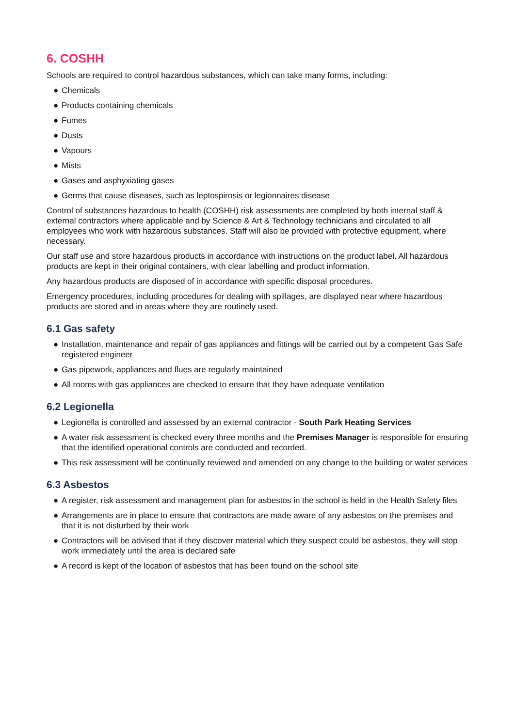6. COSHH
Schools are required to control hazardous substances, which can take many forms, including:
● Chemicals
● Products containing chemicals
● Fumes
● Dusts
● Vapours
● Mists
● Gases and asphyxiating gases
● Germs that cause diseases, such as leptospirosis or legionnaires disease
Control of substances hazardous to health (COSHH) risk assessments are completed by both internal staff & external contractors where applicable and by Science & Art & Technology technicians and circulated to all employees who work with hazardous substances. Staff will also be provided with protective equipment, where necessary.
Our staff use and store hazardous products in accordance with instructions on the product label. All hazardous products are kept in their original containers, with clear labelling and product information.
Any hazardous products are disposed of in accordance with specific disposal procedures.
Emergency procedures, including procedures for dealing with spillages, are displayed near where hazardous products are stored and in areas where they are routinely used.
6.1 Gas safety
● Installation, maintenance and repair of gas appliances and fittings will be carried out by a competent Gas Safe registered engineer
● Gas pipework, appliances and flues are regularly maintained
● All rooms with gas appliances are checked to ensure that they have adequate ventilation
6.2 Legionella
● Legionella is controlled and assessed by an external contractor - South Park Heating Services
● A water risk assessment is checked every three months and the Premises Manager is responsible for ensuring that the identified operational controls are conducted and recorded.
● This risk assessment will be continually reviewed and amended on any change to the building or water services
6.3 Asbestos
● A register, risk assessment and management plan for asbestos in the school is held in the Health Safety files
● Arrangements are in place to ensure that contractors are made aware of any asbestos on the premises and that it is not disturbed by their work
● Contractors will be advised that if they discover material which they suspect could be asbestos, they will stop work immediately until the area is declared safe
● A record is kept of the location of asbestos that has been found on the school site